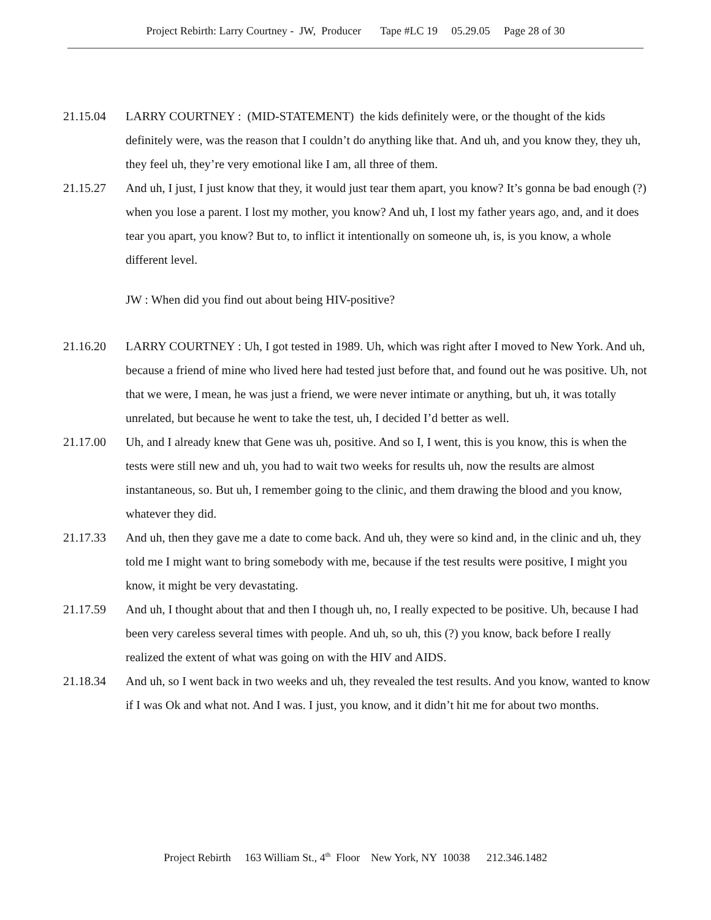Project Rebirth: Larry Courtney - JW, Producer Tape #LC 19 05.29.05 Page 28 of 30
21.15.04 LARRY COURTNEY : (MID-STATEMENT) the kids definitely were, or the thought of the kids definitely were, was the reason that I couldn’t do anything like that. And uh, and you know they, they uh, they feel uh, they’re very emotional like I am, all three of them.
21.15.27 And uh, I just, I just know that they, it would just tear them apart, you know? It’s gonna be bad enough (?) when you lose a parent. I lost my mother, you know? And uh, I lost my father years ago, and, and it does tear you apart, you know? But to, to inflict it intentionally on someone uh, is, is you know, a whole different level.
JW : When did you find out about being HIV-positive?
21.16.20 LARRY COURTNEY : Uh, I got tested in 1989. Uh, which was right after I moved to New York. And uh, because a friend of mine who lived here had tested just before that, and found out he was positive. Uh, not that we were, I mean, he was just a friend, we were never intimate or anything, but uh, it was totally unrelated, but because he went to take the test, uh, I decided I’d better as well.
21.17.00 Uh, and I already knew that Gene was uh, positive. And so I, I went, this is you know, this is when the tests were still new and uh, you had to wait two weeks for results uh, now the results are almost instantaneous, so. But uh, I remember going to the clinic, and them drawing the blood and you know, whatever they did.
21.17.33 And uh, then they gave me a date to come back. And uh, they were so kind and, in the clinic and uh, they told me I might want to bring somebody with me, because if the test results were positive, I might you know, it might be very devastating.
21.17.59 And uh, I thought about that and then I though uh, no, I really expected to be positive. Uh, because I had been very careless several times with people. And uh, so uh, this (?) you know, back before I really realized the extent of what was going on with the HIV and AIDS.
21.18.34 And uh, so I went back in two weeks and uh, they revealed the test results. And you know, wanted to know if I was Ok and what not. And I was. I just, you know, and it didn’t hit me for about two months.
Project Rebirth 163 William St., 4<sup>th</sup> Floor New York, NY 10038 212.346.1482